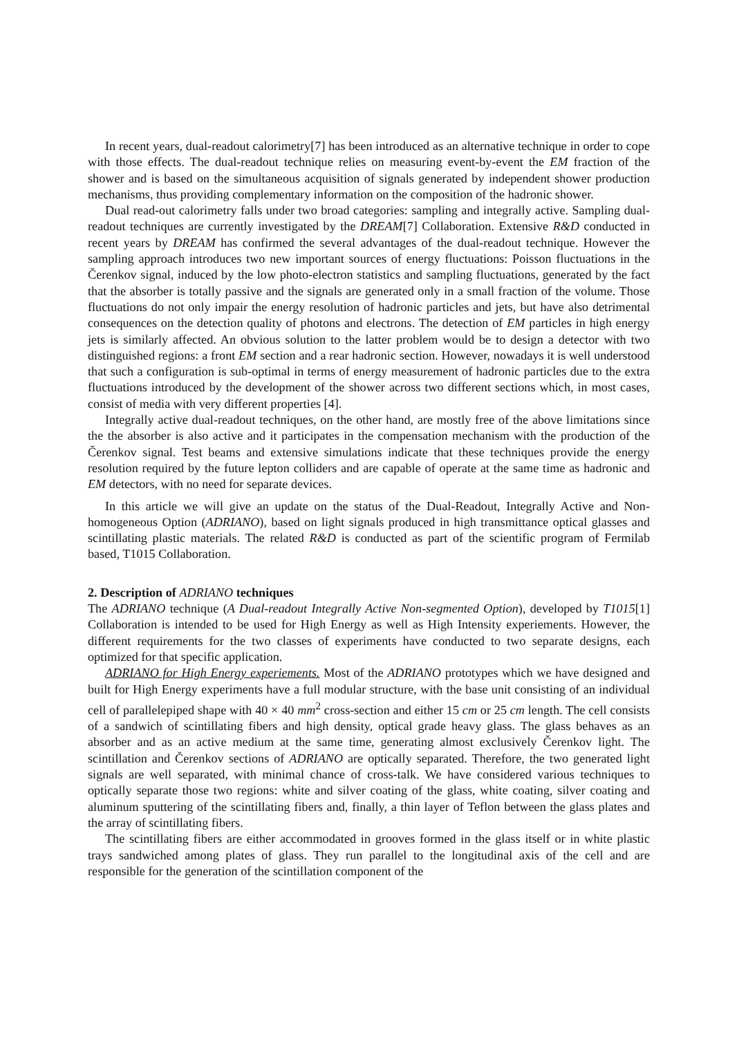In recent years, dual-readout calorimetry[7] has been introduced as an alternative technique in order to cope with those effects. The dual-readout technique relies on measuring event-by-event the EM fraction of the shower and is based on the simultaneous acquisition of signals generated by independent shower production mechanisms, thus providing complementary information on the composition of the hadronic shower.
Dual read-out calorimetry falls under two broad categories: sampling and integrally active. Sampling dual-readout techniques are currently investigated by the DREAM[7] Collaboration. Extensive R&D conducted in recent years by DREAM has confirmed the several advantages of the dual-readout technique. However the sampling approach introduces two new important sources of energy fluctuations: Poisson fluctuations in the Čerenkov signal, induced by the low photo-electron statistics and sampling fluctuations, generated by the fact that the absorber is totally passive and the signals are generated only in a small fraction of the volume. Those fluctuations do not only impair the energy resolution of hadronic particles and jets, but have also detrimental consequences on the detection quality of photons and electrons. The detection of EM particles in high energy jets is similarly affected. An obvious solution to the latter problem would be to design a detector with two distinguished regions: a front EM section and a rear hadronic section. However, nowadays it is well understood that such a configuration is sub-optimal in terms of energy measurement of hadronic particles due to the extra fluctuations introduced by the development of the shower across two different sections which, in most cases, consist of media with very different properties [4].
Integrally active dual-readout techniques, on the other hand, are mostly free of the above limitations since the the absorber is also active and it participates in the compensation mechanism with the production of the Čerenkov signal. Test beams and extensive simulations indicate that these techniques provide the energy resolution required by the future lepton colliders and are capable of operate at the same time as hadronic and EM detectors, with no need for separate devices.
In this article we will give an update on the status of the Dual-Readout, Integrally Active and Non-homogeneous Option (ADRIANO), based on light signals produced in high transmittance optical glasses and scintillating plastic materials. The related R&D is conducted as part of the scientific program of Fermilab based, T1015 Collaboration.
2. Description of ADRIANO techniques
The ADRIANO technique (A Dual-readout Integrally Active Non-segmented Option), developed by T1015[1] Collaboration is intended to be used for High Energy as well as High Intensity experiements. However, the different requirements for the two classes of experiments have conducted to two separate designs, each optimized for that specific application.
ADRIANO for High Energy experiements. Most of the ADRIANO prototypes which we have designed and built for High Energy experiments have a full modular structure, with the base unit consisting of an individual cell of parallelepiped shape with 40 × 40 mm<sup>2</sup> cross-section and either 15 cm or 25 cm length. The cell consists of a sandwich of scintillating fibers and high density, optical grade heavy glass. The glass behaves as an absorber and as an active medium at the same time, generating almost exclusively Čerenkov light. The scintillation and Čerenkov sections of ADRIANO are optically separated. Therefore, the two generated light signals are well separated, with minimal chance of cross-talk. We have considered various techniques to optically separate those two regions: white and silver coating of the glass, white coating, silver coating and aluminum sputtering of the scintillating fibers and, finally, a thin layer of Teflon between the glass plates and the array of scintillating fibers.
The scintillating fibers are either accommodated in grooves formed in the glass itself or in white plastic trays sandwiched among plates of glass. They run parallel to the longitudinal axis of the cell and are responsible for the generation of the scintillation component of the